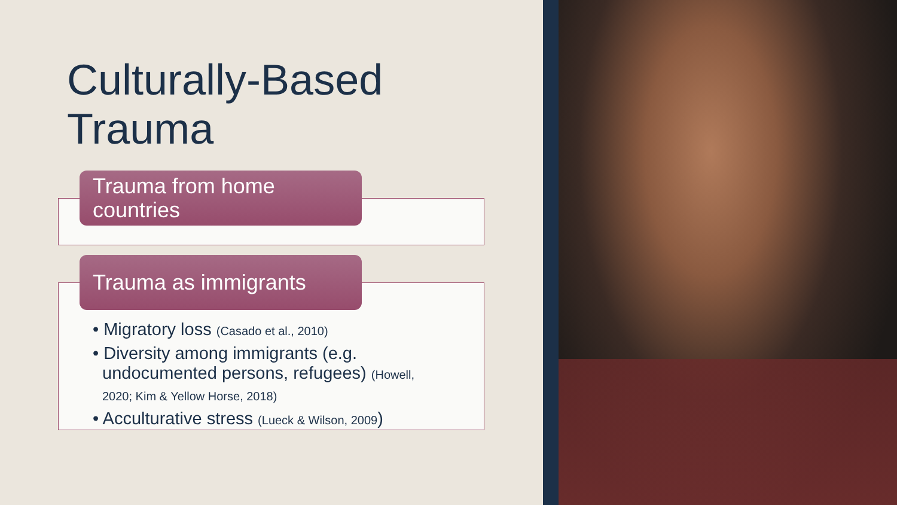Culturally-Based
Trauma
Trauma from home countries
Trauma as immigrants
• Migratory loss (Casado et al., 2010)
• Diversity among immigrants (e.g. undocumented persons, refugees) (Howell, 2020; Kim & Yellow Horse, 2018)
• Acculturative stress (Lueck & Wilson, 2009)